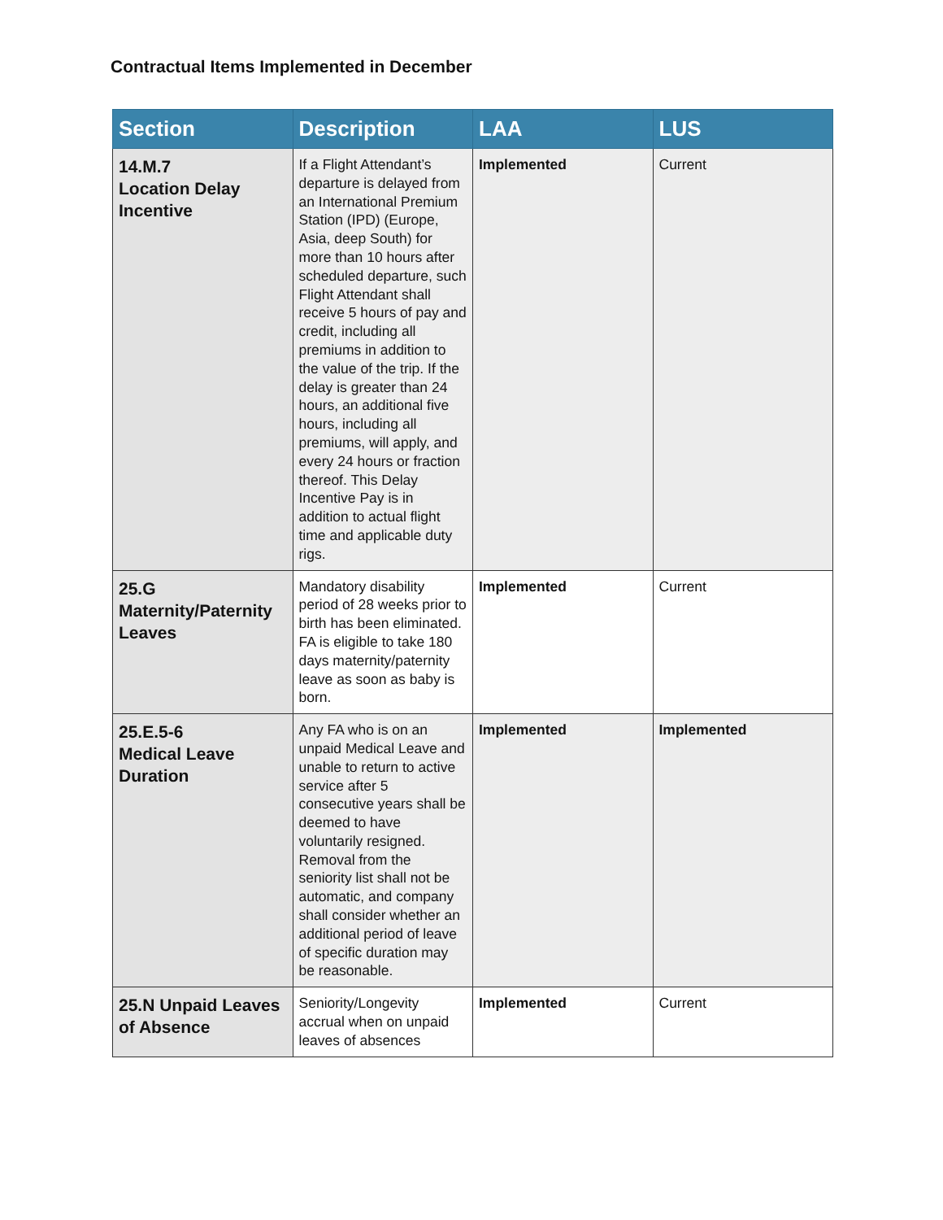Contractual Items Implemented in December
| Section | Description | LAA | LUS |
| --- | --- | --- | --- |
| 14.M.7 Location Delay Incentive | If a Flight Attendant’s departure is delayed from an International Premium Station (IPD) (Europe, Asia, deep South) for more than 10 hours after scheduled departure, such Flight Attendant shall receive 5 hours of pay and credit, including all premiums in addition to the value of the trip. If the delay is greater than 24 hours, an additional five hours, including all premiums, will apply, and every 24 hours or fraction thereof. This Delay Incentive Pay is in addition to actual flight time and applicable duty rigs. | Implemented | Current |
| 25.G Maternity/Paternity Leaves | Mandatory disability period of 28 weeks prior to birth has been eliminated. FA is eligible to take 180 days maternity/paternity leave as soon as baby is born. | Implemented | Current |
| 25.E.5-6 Medical Leave Duration | Any FA who is on an unpaid Medical Leave and unable to return to active service after 5 consecutive years shall be deemed to have voluntarily resigned. Removal from the seniority list shall not be automatic, and company shall consider whether an additional period of leave of specific duration may be reasonable. | Implemented | Implemented |
| 25.N Unpaid Leaves of Absence | Seniority/Longevity accrual when on unpaid leaves of absences | Implemented | Current |